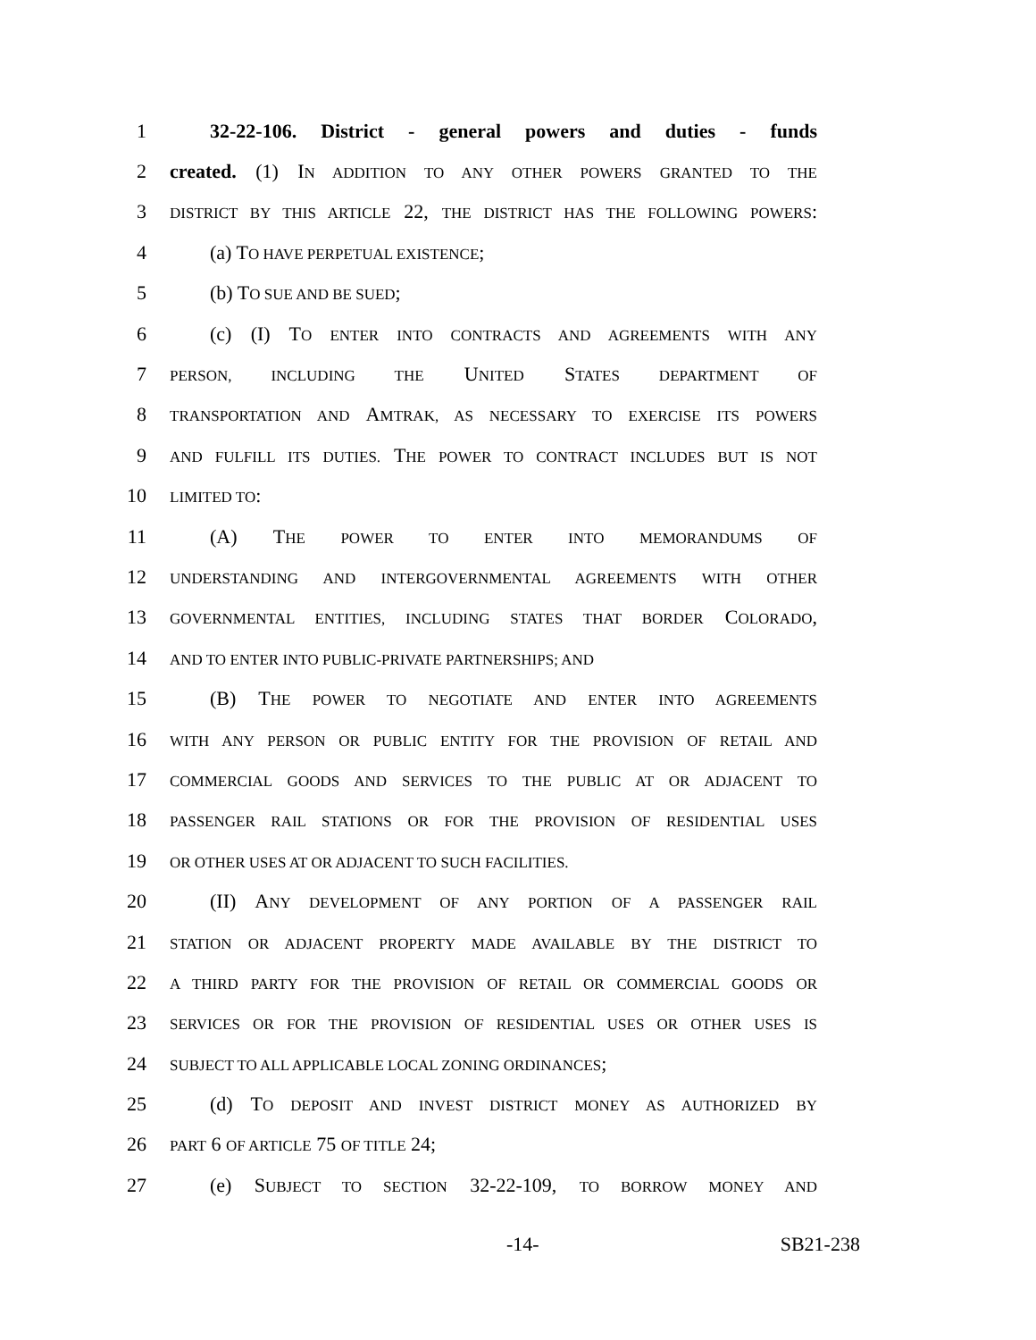1 32-22-106. District - general powers and duties - funds
2 created. (1) IN ADDITION TO ANY OTHER POWERS GRANTED TO THE
3 DISTRICT BY THIS ARTICLE 22, THE DISTRICT HAS THE FOLLOWING POWERS:
4 (a) TO HAVE PERPETUAL EXISTENCE;
5 (b) TO SUE AND BE SUED;
6 (c) (I) TO ENTER INTO CONTRACTS AND AGREEMENTS WITH ANY
7 PERSON, INCLUDING THE UNITED STATES DEPARTMENT OF
8 TRANSPORTATION AND AMTRAK, AS NECESSARY TO EXERCISE ITS POWERS
9 AND FULFILL ITS DUTIES. THE POWER TO CONTRACT INCLUDES BUT IS NOT
10 LIMITED TO:
11 (A) THE POWER TO ENTER INTO MEMORANDUMS OF
12 UNDERSTANDING AND INTERGOVERNMENTAL AGREEMENTS WITH OTHER
13 GOVERNMENTAL ENTITIES, INCLUDING STATES THAT BORDER COLORADO,
14 AND TO ENTER INTO PUBLIC-PRIVATE PARTNERSHIPS; AND
15 (B) THE POWER TO NEGOTIATE AND ENTER INTO AGREEMENTS
16 WITH ANY PERSON OR PUBLIC ENTITY FOR THE PROVISION OF RETAIL AND
17 COMMERCIAL GOODS AND SERVICES TO THE PUBLIC AT OR ADJACENT TO
18 PASSENGER RAIL STATIONS OR FOR THE PROVISION OF RESIDENTIAL USES
19 OR OTHER USES AT OR ADJACENT TO SUCH FACILITIES.
20 (II) ANY DEVELOPMENT OF ANY PORTION OF A PASSENGER RAIL
21 STATION OR ADJACENT PROPERTY MADE AVAILABLE BY THE DISTRICT TO
22 A THIRD PARTY FOR THE PROVISION OF RETAIL OR COMMERCIAL GOODS OR
23 SERVICES OR FOR THE PROVISION OF RESIDENTIAL USES OR OTHER USES IS
24 SUBJECT TO ALL APPLICABLE LOCAL ZONING ORDINANCES;
25 (d) TO DEPOSIT AND INVEST DISTRICT MONEY AS AUTHORIZED BY
26 PART 6 OF ARTICLE 75 OF TITLE 24;
27 (e) SUBJECT TO SECTION 32-22-109, TO BORROW MONEY AND
-14- SB21-238